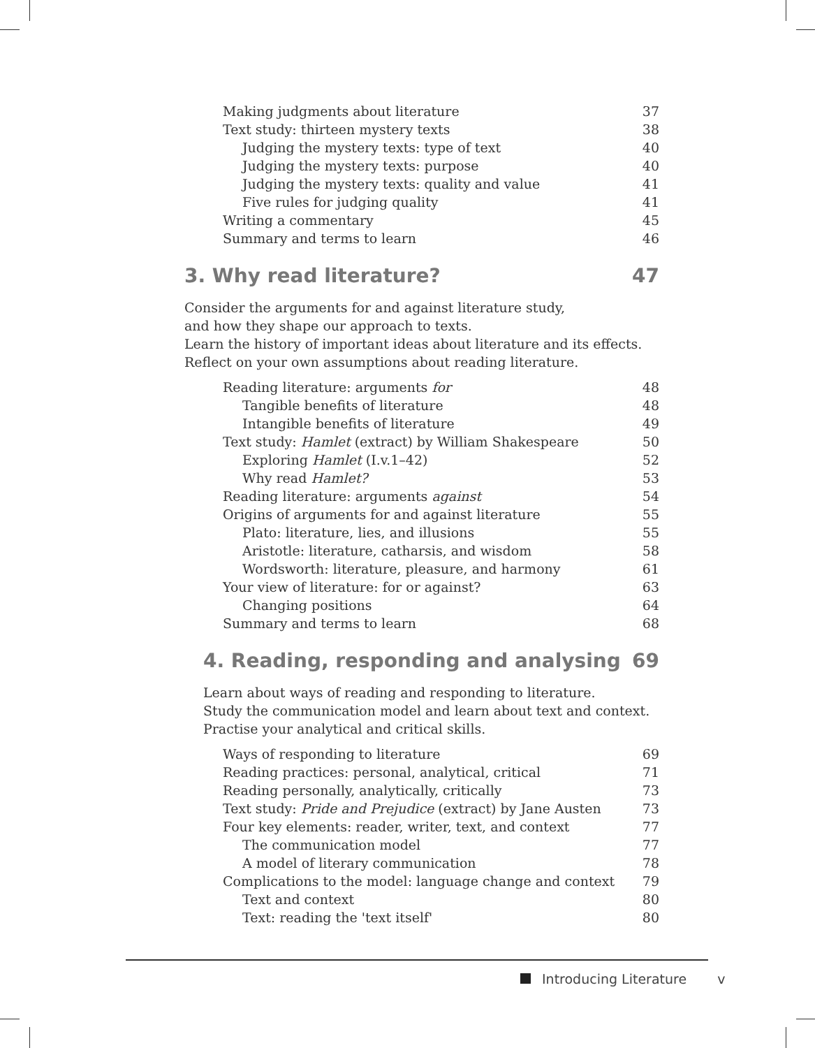Making judgments about literature 37
Text study: thirteen mystery texts 38
Judging the mystery texts: type of text 40
Judging the mystery texts: purpose 40
Judging the mystery texts: quality and value 41
Five rules for judging quality 41
Writing a commentary 45
Summary and terms to learn 46
3. Why read literature? 47
Consider the arguments for and against literature study,
and how they shape our approach to texts.
Learn the history of important ideas about literature and its effects.
Reflect on your own assumptions about reading literature.
Reading literature: arguments for 48
Tangible benefits of literature 48
Intangible benefits of literature 49
Text study: Hamlet (extract) by William Shakespeare 50
Exploring Hamlet (I.v.1–42) 52
Why read Hamlet? 53
Reading literature: arguments against 54
Origins of arguments for and against literature 55
Plato: literature, lies, and illusions 55
Aristotle: literature, catharsis, and wisdom 58
Wordsworth: literature, pleasure, and harmony 61
Your view of literature: for or against? 63
Changing positions 64
Summary and terms to learn 68
4. Reading, responding and analysing 69
Learn about ways of reading and responding to literature.
Study the communication model and learn about text and context.
Practise your analytical and critical skills.
Ways of responding to literature 69
Reading practices: personal, analytical, critical 71
Reading personally, analytically, critically 73
Text study: Pride and Prejudice (extract) by Jane Austen 73
Four key elements: reader, writer, text, and context 77
The communication model 77
A model of literary communication 78
Complications to the model: language change and context 79
Text and context 80
Text: reading the 'text itself' 80
Introducing Literature v